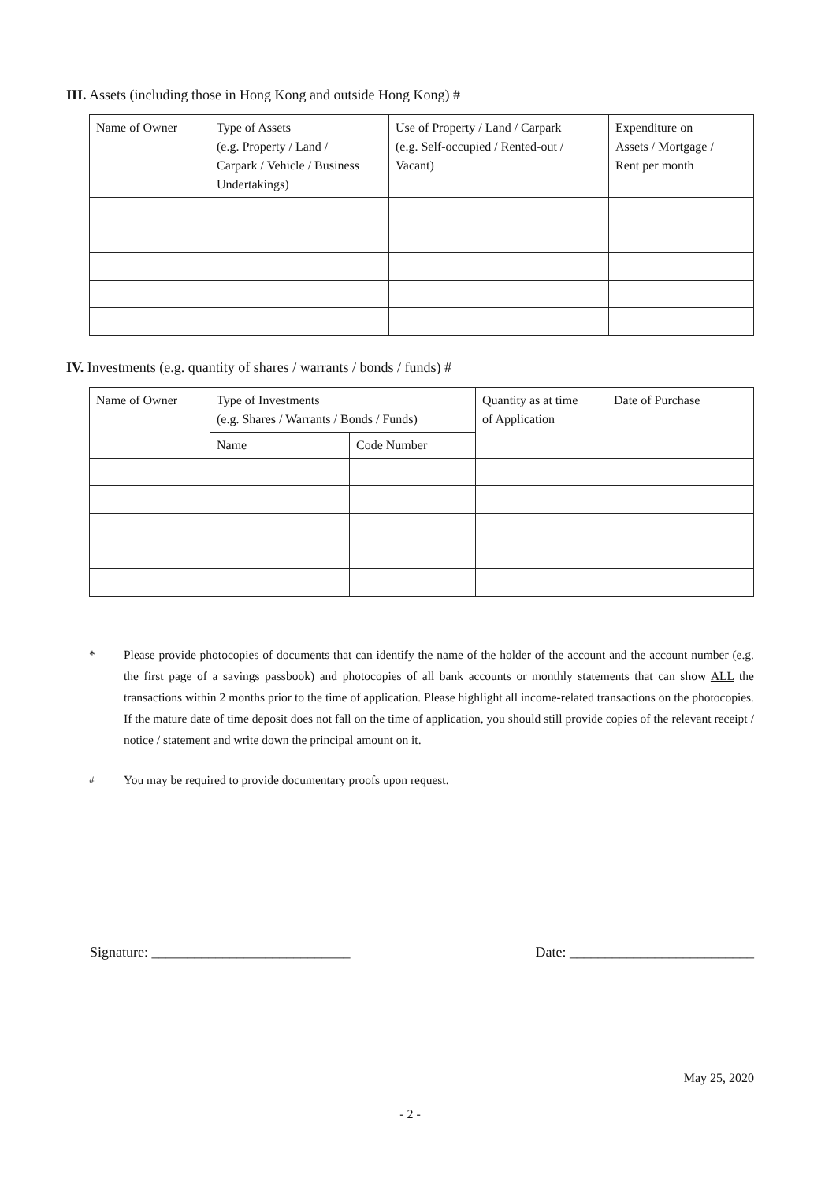III. Assets (including those in Hong Kong and outside Hong Kong) #
| Name of Owner | Type of Assets (e.g. Property / Land / Carpark / Vehicle / Business Undertakings) | Use of Property / Land / Carpark (e.g. Self-occupied / Rented-out / Vacant) | Expenditure on Assets / Mortgage / Rent per month |
IV. Investments (e.g. quantity of shares / warrants / bonds / funds) #
| Name of Owner | Type of Investments (e.g. Shares / Warrants / Bonds / Funds) | | Quantity as at time of Application | Date of Purchase |
| | Name | Code Number | | |
* Please provide photocopies of documents that can identify the name of the holder of the account and the account number (e.g. the first page of a savings passbook) and photocopies of all bank accounts or monthly statements that can show ALL the transactions within 2 months prior to the time of application. Please highlight all income-related transactions on the photocopies. If the mature date of time deposit does not fall on the time of application, you should still provide copies of the relevant receipt / notice / statement and write down the principal amount on it.
<sup>#</sup> You may be required to provide documentary proofs upon request.
Signature: ____________________________ Date: __________________________
May 25, 2020
- 2 -